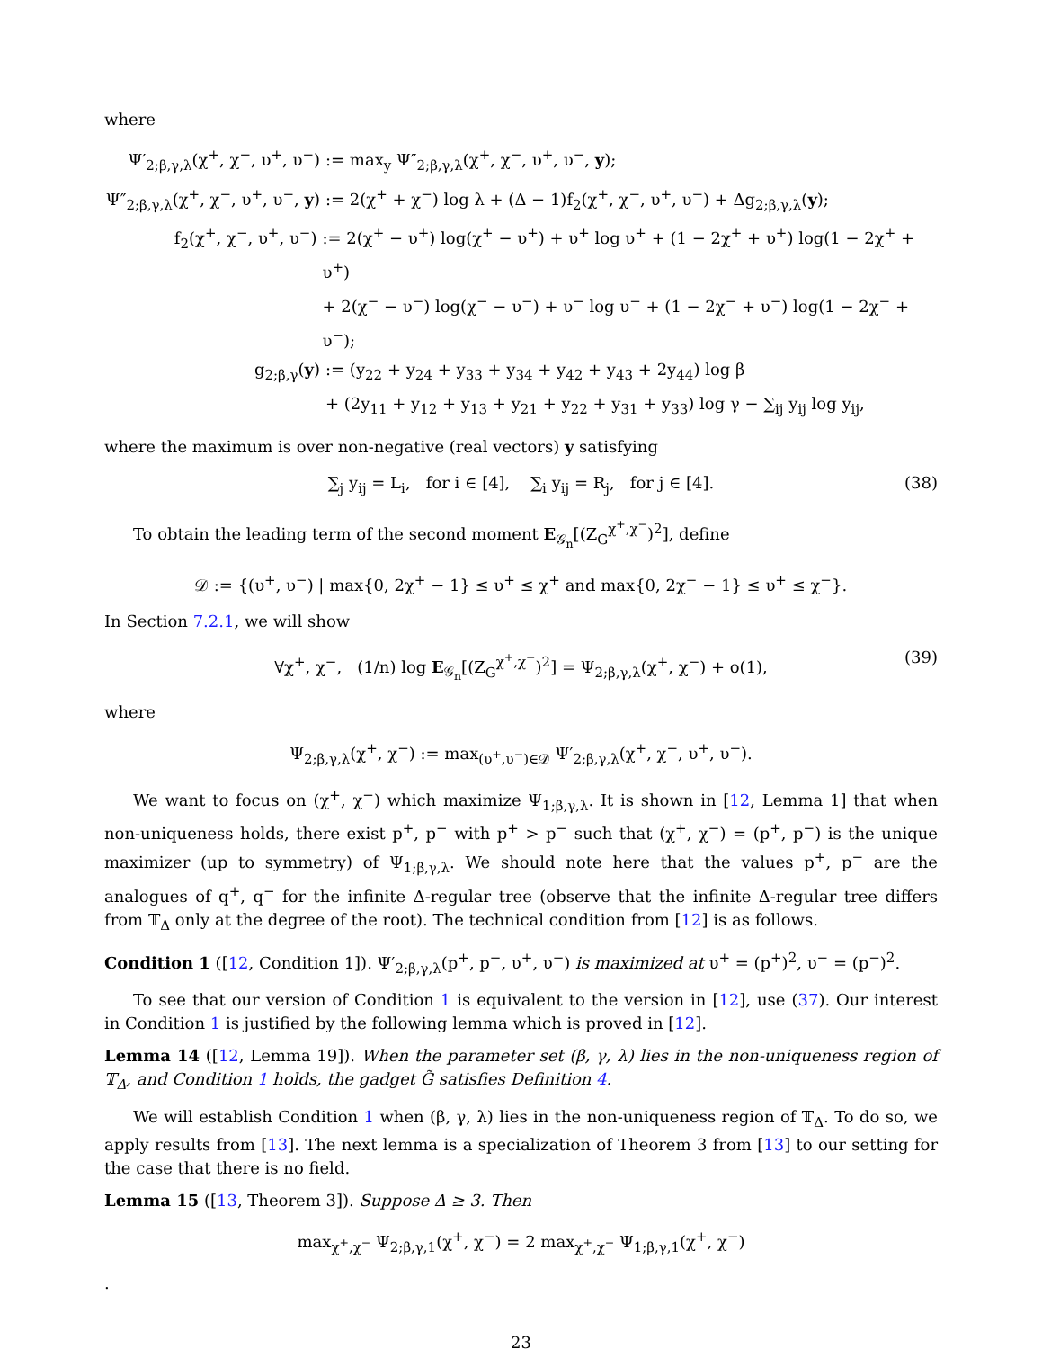where
Ψ′<sub>2;β,γ,λ</sub>(χ<sup>+</sup>, χ<sup>−</sup>, υ<sup>+</sup>, υ<sup>−</sup>):= max<sub>y</sub> Ψ″<sub>2;β,γ,λ</sub>(χ<sup>+</sup>, χ<sup>−</sup>, υ<sup>+</sup>, υ<sup>−</sup>, y);
Ψ″<sub>2;β,γ,λ</sub>(χ<sup>+</sup>, χ<sup>−</sup>, υ<sup>+</sup>, υ<sup>−</sup>, y):= 2(χ<sup>+</sup> + χ<sup>−</sup>) log λ + (Δ − 1)f<sub>2</sub>(χ<sup>+</sup>, χ<sup>−</sup>, υ<sup>+</sup>, υ<sup>−</sup>) + Δg<sub>2;β,γ,λ</sub>(y);
f<sub>2</sub>(χ<sup>+</sup>, χ<sup>−</sup>, υ<sup>+</sup>, υ<sup>−</sup>):= 2(χ<sup>+</sup> − υ<sup>+</sup>) log(χ<sup>+</sup> − υ<sup>+</sup>) + υ<sup>+</sup> log υ<sup>+</sup> + (1 − 2χ<sup>+</sup> + υ<sup>+</sup>) log(1 − 2χ<sup>+</sup> + υ<sup>+</sup>)
+ 2(χ<sup>−</sup> − υ<sup>−</sup>) log(χ<sup>−</sup> − υ<sup>−</sup>) + υ<sup>−</sup> log υ<sup>−</sup> + (1 − 2χ<sup>−</sup> + υ<sup>−</sup>) log(1 − 2χ<sup>−</sup> + υ<sup>−</sup>);
g<sub>2;β,γ</sub>(y):= (y<sub>22</sub> + y<sub>24</sub> + y<sub>33</sub> + y<sub>34</sub> + y<sub>42</sub> + y<sub>43</sub> + 2y<sub>44</sub>) log β
+ (2y<sub>11</sub> + y<sub>12</sub> + y<sub>13</sub> + y<sub>21</sub> + y<sub>22</sub> + y<sub>31</sub> + y<sub>33</sub>) log γ − ∑<sub>ij</sub> y<sub>ij</sub> log y<sub>ij</sub>,
where the maximum is over non-negative (real vectors) y satisfying
∑<sub>j</sub> y<sub>ij</sub> = L<sub>i</sub>, for i ∈ [4], ∑<sub>i</sub> y<sub>ij</sub> = R<sub>j</sub>, for j ∈ [4]. (38)
To obtain the leading term of the second moment E<sub>𝒢<sub>n</sub></sub>[(Z<sub>G</sub><sup>χ<sup>+</sup>,χ<sup>−</sup></sup>)<sup>2</sup>], define
𝒟 := {(υ<sup>+</sup>, υ<sup>−</sup>) | max{0, 2χ<sup>+</sup> − 1} ≤ υ<sup>+</sup> ≤ χ<sup>+</sup> and max{0, 2χ<sup>−</sup> − 1} ≤ υ<sup>+</sup> ≤ χ<sup>−</sup>}.
In Section 7.2.1, we will show
∀χ<sup>+</sup>, χ<sup>−</sup>, (1/n) log E<sub>𝒢<sub>n</sub></sub>[(Z<sub>G</sub><sup>χ<sup>+</sup>,χ<sup>−</sup></sup>)<sup>2</sup>] = Ψ<sub>2;β,γ,λ</sub>(χ<sup>+</sup>, χ<sup>−</sup>) + o(1), (39)
where
Ψ<sub>2;β,γ,λ</sub>(χ<sup>+</sup>, χ<sup>−</sup>) := max<sub>(υ<sup>+</sup>,υ<sup>−</sup>)∈𝒟</sub> Ψ′<sub>2;β,γ,λ</sub>(χ<sup>+</sup>, χ<sup>−</sup>, υ<sup>+</sup>, υ<sup>−</sup>).
We want to focus on (χ<sup>+</sup>, χ<sup>−</sup>) which maximize Ψ<sub>1;β,γ,λ</sub>. It is shown in [12, Lemma 1] that when non-uniqueness holds, there exist p<sup>+</sup>, p<sup>−</sup> with p<sup>+</sup> > p<sup>−</sup> such that (χ<sup>+</sup>, χ<sup>−</sup>) = (p<sup>+</sup>, p<sup>−</sup>) is the unique maximizer (up to symmetry) of Ψ<sub>1;β,γ,λ</sub>. We should note here that the values p<sup>+</sup>, p<sup>−</sup> are the analogues of q<sup>+</sup>, q<sup>−</sup> for the infinite Δ-regular tree (observe that the infinite Δ-regular tree differs from 𝕋<sub>Δ</sub> only at the degree of the root). The technical condition from [12] is as follows.
Condition 1 ([12, Condition 1]). Ψ′<sub>2;β,γ,λ</sub>(p<sup>+</sup>, p<sup>−</sup>, υ<sup>+</sup>, υ<sup>−</sup>) is maximized at υ<sup>+</sup> = (p<sup>+</sup>)<sup>2</sup>, υ<sup>−</sup> = (p<sup>−</sup>)<sup>2</sup>.
To see that our version of Condition 1 is equivalent to the version in [12], use (37). Our interest in Condition 1 is justified by the following lemma which is proved in [12].
Lemma 14 ([12, Lemma 19]). When the parameter set (β, γ, λ) lies in the non-uniqueness region of 𝕋<sub>Δ</sub>, and Condition 1 holds, the gadget G̃ satisfies Definition 4.
We will establish Condition 1 when (β, γ, λ) lies in the non-uniqueness region of 𝕋<sub>Δ</sub>. To do so, we apply results from [13]. The next lemma is a specialization of Theorem 3 from [13] to our setting for the case that there is no field.
Lemma 15 ([13, Theorem 3]). Suppose Δ ≥ 3. Then
max<sub>χ<sup>+</sup>,χ<sup>−</sup></sub> Ψ<sub>2;β,γ,1</sub>(χ<sup>+</sup>, χ<sup>−</sup>) = 2 max<sub>χ<sup>+</sup>,χ<sup>−</sup></sub> Ψ<sub>1;β,γ,1</sub>(χ<sup>+</sup>, χ<sup>−</sup>)
.
23